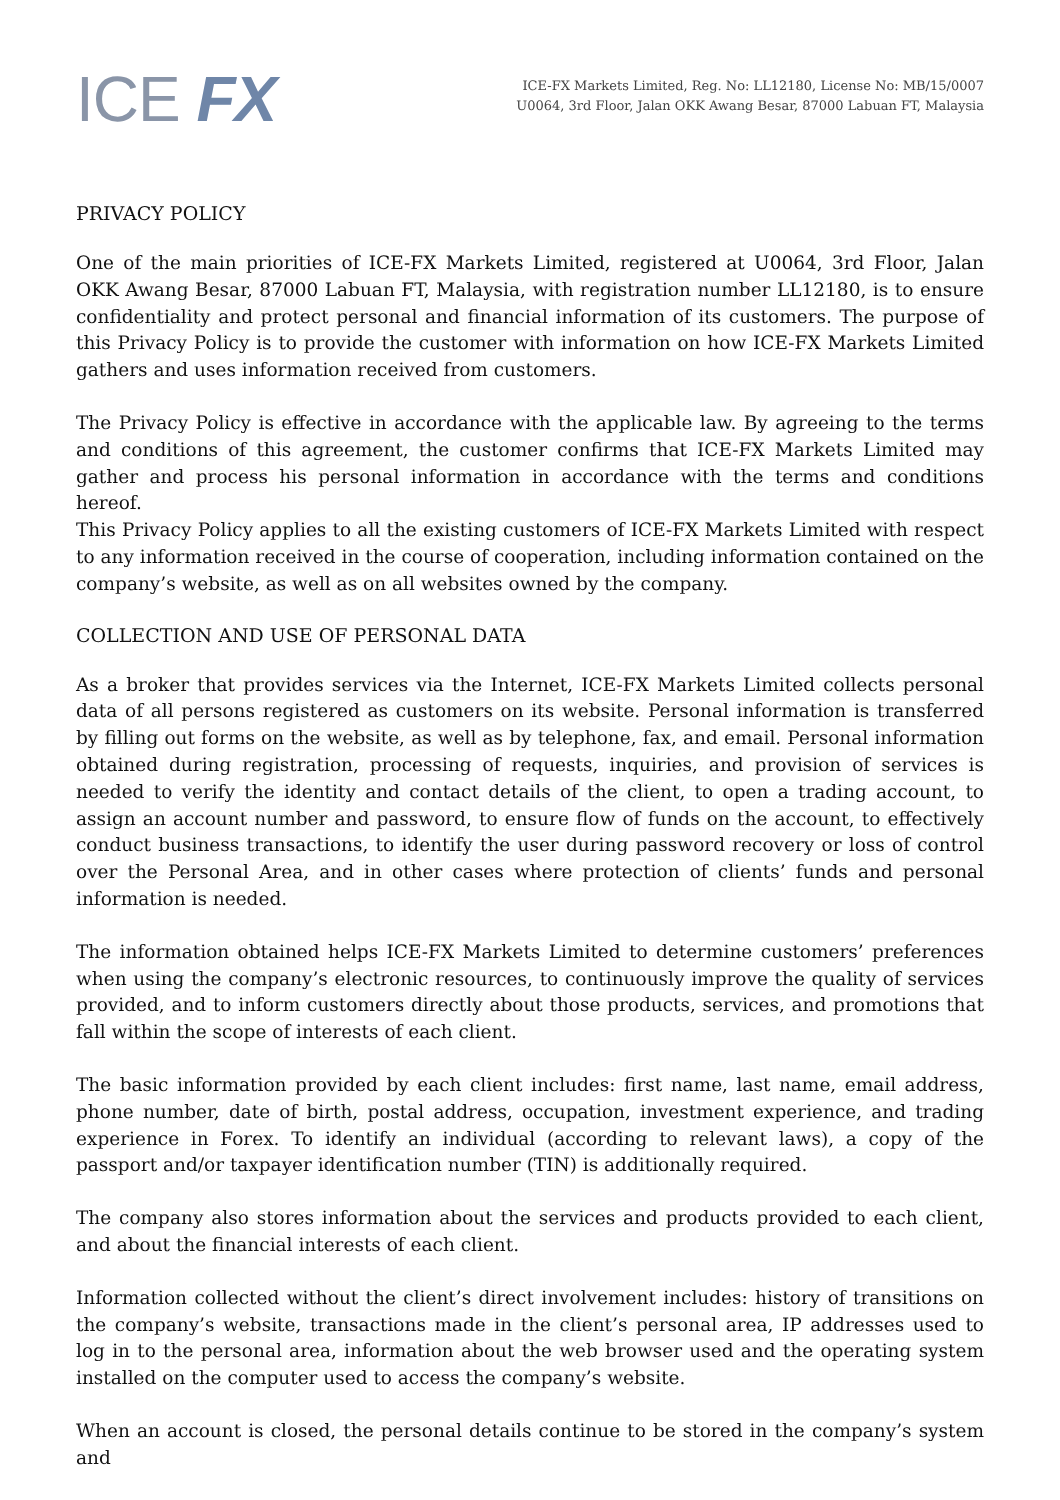ICE FX
ICE-FX Markets Limited, Reg. No: LL12180, License No: MB/15/0007
U0064, 3rd Floor, Jalan OKK Awang Besar, 87000 Labuan FT, Malaysia
PRIVACY POLICY
One of the main priorities of ICE-FX Markets Limited, registered at U0064, 3rd Floor, Jalan OKK Awang Besar, 87000 Labuan FT, Malaysia, with registration number LL12180, is to ensure confidentiality and protect personal and financial information of its customers. The purpose of this Privacy Policy is to provide the customer with information on how ICE-FX Markets Limited gathers and uses information received from customers.
The Privacy Policy is effective in accordance with the applicable law. By agreeing to the terms and conditions of this agreement, the customer confirms that ICE-FX Markets Limited may gather and process his personal information in accordance with the terms and conditions hereof.
This Privacy Policy applies to all the existing customers of ICE-FX Markets Limited with respect to any information received in the course of cooperation, including information contained on the company’s website, as well as on all websites owned by the company.
COLLECTION AND USE OF PERSONAL DATA
As a broker that provides services via the Internet, ICE-FX Markets Limited collects personal data of all persons registered as customers on its website. Personal information is transferred by filling out forms on the website, as well as by telephone, fax, and email. Personal information obtained during registration, processing of requests, inquiries, and provision of services is needed to verify the identity and contact details of the client, to open a trading account, to assign an account number and password, to ensure flow of funds on the account, to effectively conduct business transactions, to identify the user during password recovery or loss of control over the Personal Area, and in other cases where protection of clients’ funds and personal information is needed.
The information obtained helps ICE-FX Markets Limited to determine customers’ preferences when using the company’s electronic resources, to continuously improve the quality of services provided, and to inform customers directly about those products, services, and promotions that fall within the scope of interests of each client.
The basic information provided by each client includes: first name, last name, email address, phone number, date of birth, postal address, occupation, investment experience, and trading experience in Forex. To identify an individual (according to relevant laws), a copy of the passport and/or taxpayer identification number (TIN) is additionally required.
The company also stores information about the services and products provided to each client, and about the financial interests of each client.
Information collected without the client’s direct involvement includes: history of transitions on the company’s website, transactions made in the client’s personal area, IP addresses used to log in to the personal area, information about the web browser used and the operating system installed on the computer used to access the company’s website.
When an account is closed, the personal details continue to be stored in the company’s system and